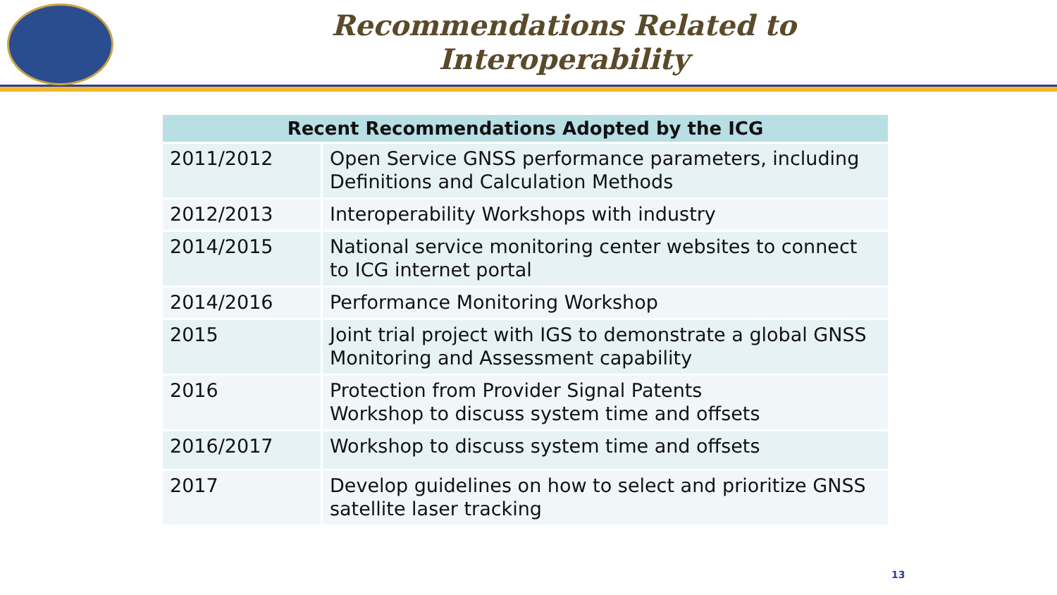Recommendations Related to
Interoperability
| Recent Recommendations Adopted by the ICG | |
| --- | --- |
| 2011/2012 | Open Service GNSS performance parameters, including Definitions and Calculation Methods |
| 2012/2013 | Interoperability Workshops with industry |
| 2014/2015 | National service monitoring center websites to connect to ICG internet portal |
| 2014/2016 | Performance Monitoring Workshop |
| 2015 | Joint trial project with IGS to demonstrate a global GNSS Monitoring and Assessment capability |
| 2016 | Protection from Provider Signal Patents Workshop to discuss system time and offsets |
| 2016/2017 | Workshop to discuss system time and offsets |
| 2017 | Develop guidelines on how to select and prioritize GNSS satellite laser tracking |
13